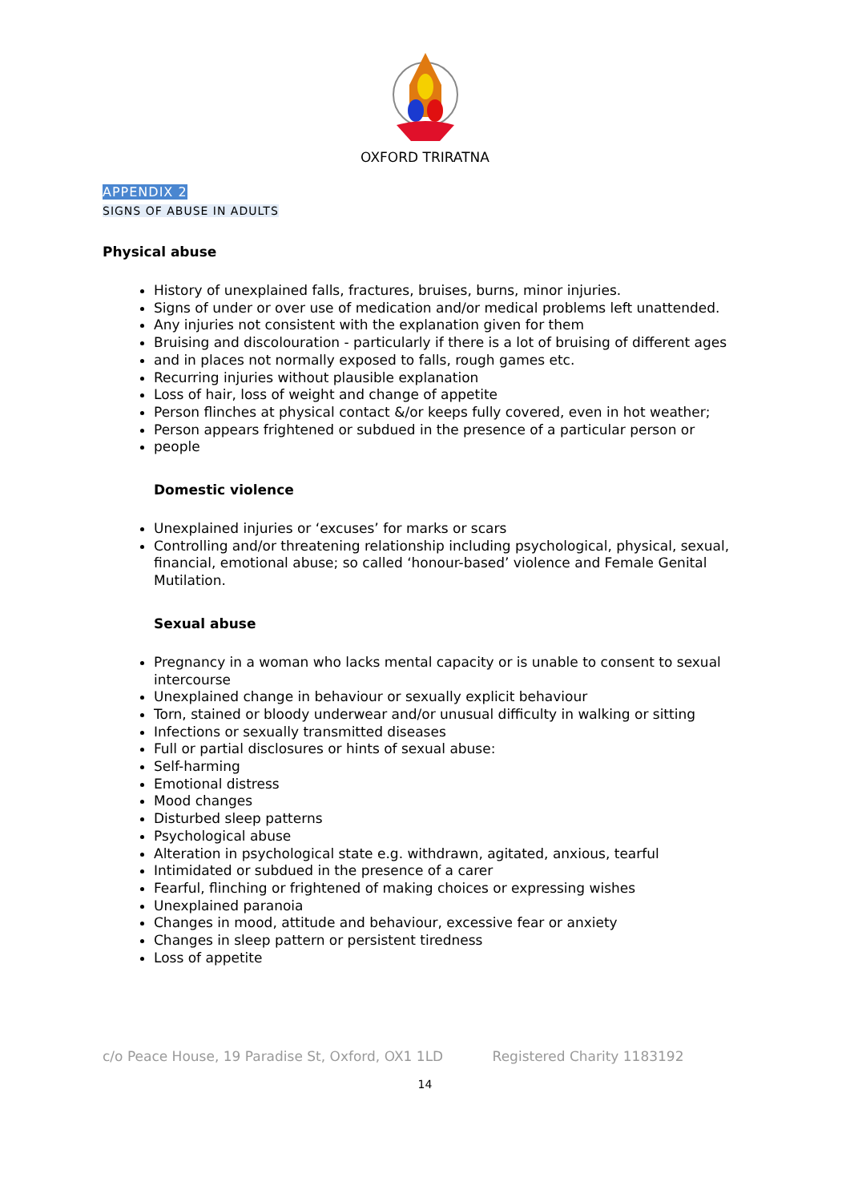OXFORD TRIRATNA
APPENDIX 2
SIGNS OF ABUSE IN ADULTS
Physical abuse
History of unexplained falls, fractures, bruises, burns, minor injuries.
Signs of under or over use of medication and/or medical problems left unattended.
Any injuries not consistent with the explanation given for them
Bruising and discolouration - particularly if there is a lot of bruising of different ages
and in places not normally exposed to falls, rough games etc.
Recurring injuries without plausible explanation
Loss of hair, loss of weight and change of appetite
Person flinches at physical contact &/or keeps fully covered, even in hot weather;
Person appears frightened or subdued in the presence of a particular person or
people
Domestic violence
Unexplained injuries or ‘excuses’ for marks or scars
Controlling and/or threatening relationship including psychological, physical, sexual, financial, emotional abuse; so called ‘honour-based’ violence and Female Genital Mutilation.
Sexual abuse
Pregnancy in a woman who lacks mental capacity or is unable to consent to sexual intercourse
Unexplained change in behaviour or sexually explicit behaviour
Torn, stained or bloody underwear and/or unusual difficulty in walking or sitting
Infections or sexually transmitted diseases
Full or partial disclosures or hints of sexual abuse:
Self-harming
Emotional distress
Mood changes
Disturbed sleep patterns
Psychological abuse
Alteration in psychological state e.g. withdrawn, agitated, anxious, tearful
Intimidated or subdued in the presence of a carer
Fearful, flinching or frightened of making choices or expressing wishes
Unexplained paranoia
Changes in mood, attitude and behaviour, excessive fear or anxiety
Changes in sleep pattern or persistent tiredness
Loss of appetite
c/o Peace House, 19 Paradise St, Oxford, OX1 1LD Registered Charity 1183192
14